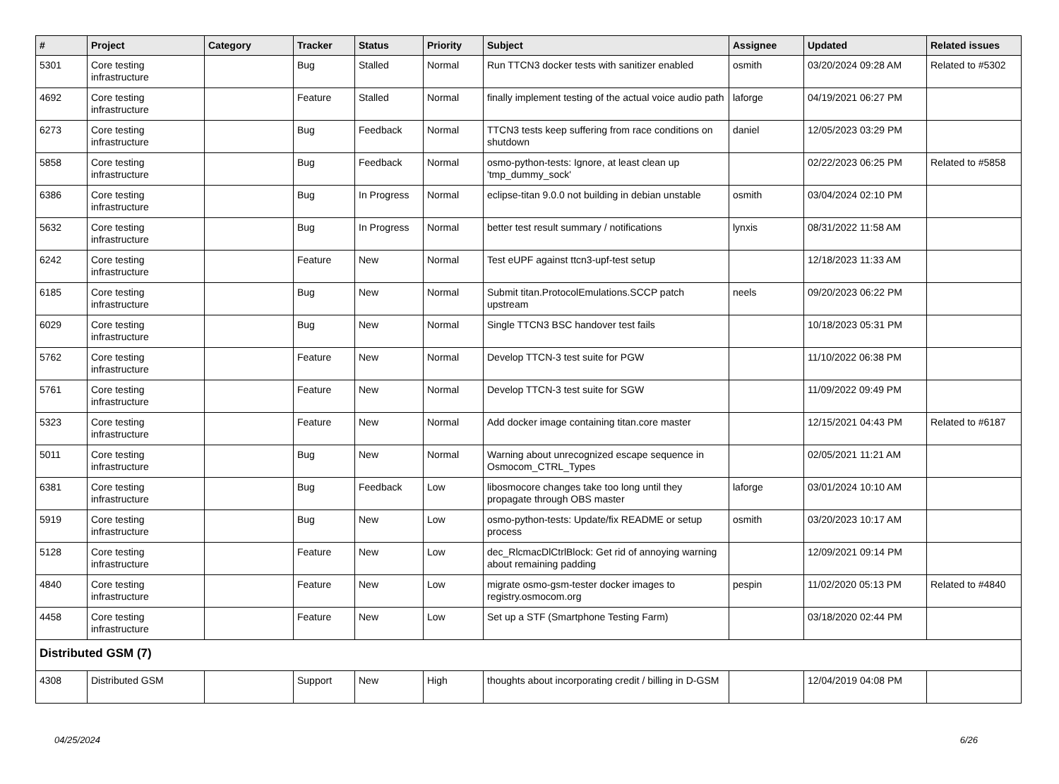| # | Project | Category | Tracker | Status | Priority | Subject | Assignee | Updated | Related issues |
| --- | --- | --- | --- | --- | --- | --- | --- | --- | --- |
| 5301 | Core testing infrastructure | | Bug | Stalled | Normal | Run TTCN3 docker tests with sanitizer enabled | osmith | 03/20/2024 09:28 AM | Related to #5302 |
| 4692 | Core testing infrastructure | | Feature | Stalled | Normal | finally implement testing of the actual voice audio path | laforge | 04/19/2021 06:27 PM | |
| 6273 | Core testing infrastructure | | Bug | Feedback | Normal | TTCN3 tests keep suffering from race conditions on shutdown | daniel | 12/05/2023 03:29 PM | |
| 5858 | Core testing infrastructure | | Bug | Feedback | Normal | osmo-python-tests: Ignore, at least clean up 'tmp_dummy_sock' | | 02/22/2023 06:25 PM | Related to #5858 |
| 6386 | Core testing infrastructure | | Bug | In Progress | Normal | eclipse-titan 9.0.0 not building in debian unstable | osmith | 03/04/2024 02:10 PM | |
| 5632 | Core testing infrastructure | | Bug | In Progress | Normal | better test result summary / notifications | lynxis | 08/31/2022 11:58 AM | |
| 6242 | Core testing infrastructure | | Feature | New | Normal | Test eUPF against ttcn3-upf-test setup | | 12/18/2023 11:33 AM | |
| 6185 | Core testing infrastructure | | Bug | New | Normal | Submit titan.ProtocolEmulations.SCCP patch upstream | neels | 09/20/2023 06:22 PM | |
| 6029 | Core testing infrastructure | | Bug | New | Normal | Single TTCN3 BSC handover test fails | | 10/18/2023 05:31 PM | |
| 5762 | Core testing infrastructure | | Feature | New | Normal | Develop TTCN-3 test suite for PGW | | 11/10/2022 06:38 PM | |
| 5761 | Core testing infrastructure | | Feature | New | Normal | Develop TTCN-3 test suite for SGW | | 11/09/2022 09:49 PM | |
| 5323 | Core testing infrastructure | | Feature | New | Normal | Add docker image containing titan.core master | | 12/15/2021 04:43 PM | Related to #6187 |
| 5011 | Core testing infrastructure | | Bug | New | Normal | Warning about unrecognized escape sequence in Osmocom_CTRL_Types | | 02/05/2021 11:21 AM | |
| 6381 | Core testing infrastructure | | Bug | Feedback | Low | libosmocore changes take too long until they propagate through OBS master | laforge | 03/01/2024 10:10 AM | |
| 5919 | Core testing infrastructure | | Bug | New | Low | osmo-python-tests: Update/fix README or setup process | osmith | 03/20/2023 10:17 AM | |
| 5128 | Core testing infrastructure | | Feature | New | Low | dec_RlcmacDlCtrlBlock: Get rid of annoying warning about remaining padding | | 12/09/2021 09:14 PM | |
| 4840 | Core testing infrastructure | | Feature | New | Low | migrate osmo-gsm-tester docker images to registry.osmocom.org | pespin | 11/02/2020 05:13 PM | Related to #4840 |
| 4458 | Core testing infrastructure | | Feature | New | Low | Set up a STF (Smartphone Testing Farm) | | 03/18/2020 02:44 PM | |
| Distributed GSM (7) | | | | | | | | | |
| 4308 | Distributed GSM | | Support | New | High | thoughts about incorporating credit / billing in D-GSM | | 12/04/2019 04:08 PM | |
04/25/2024 6/26